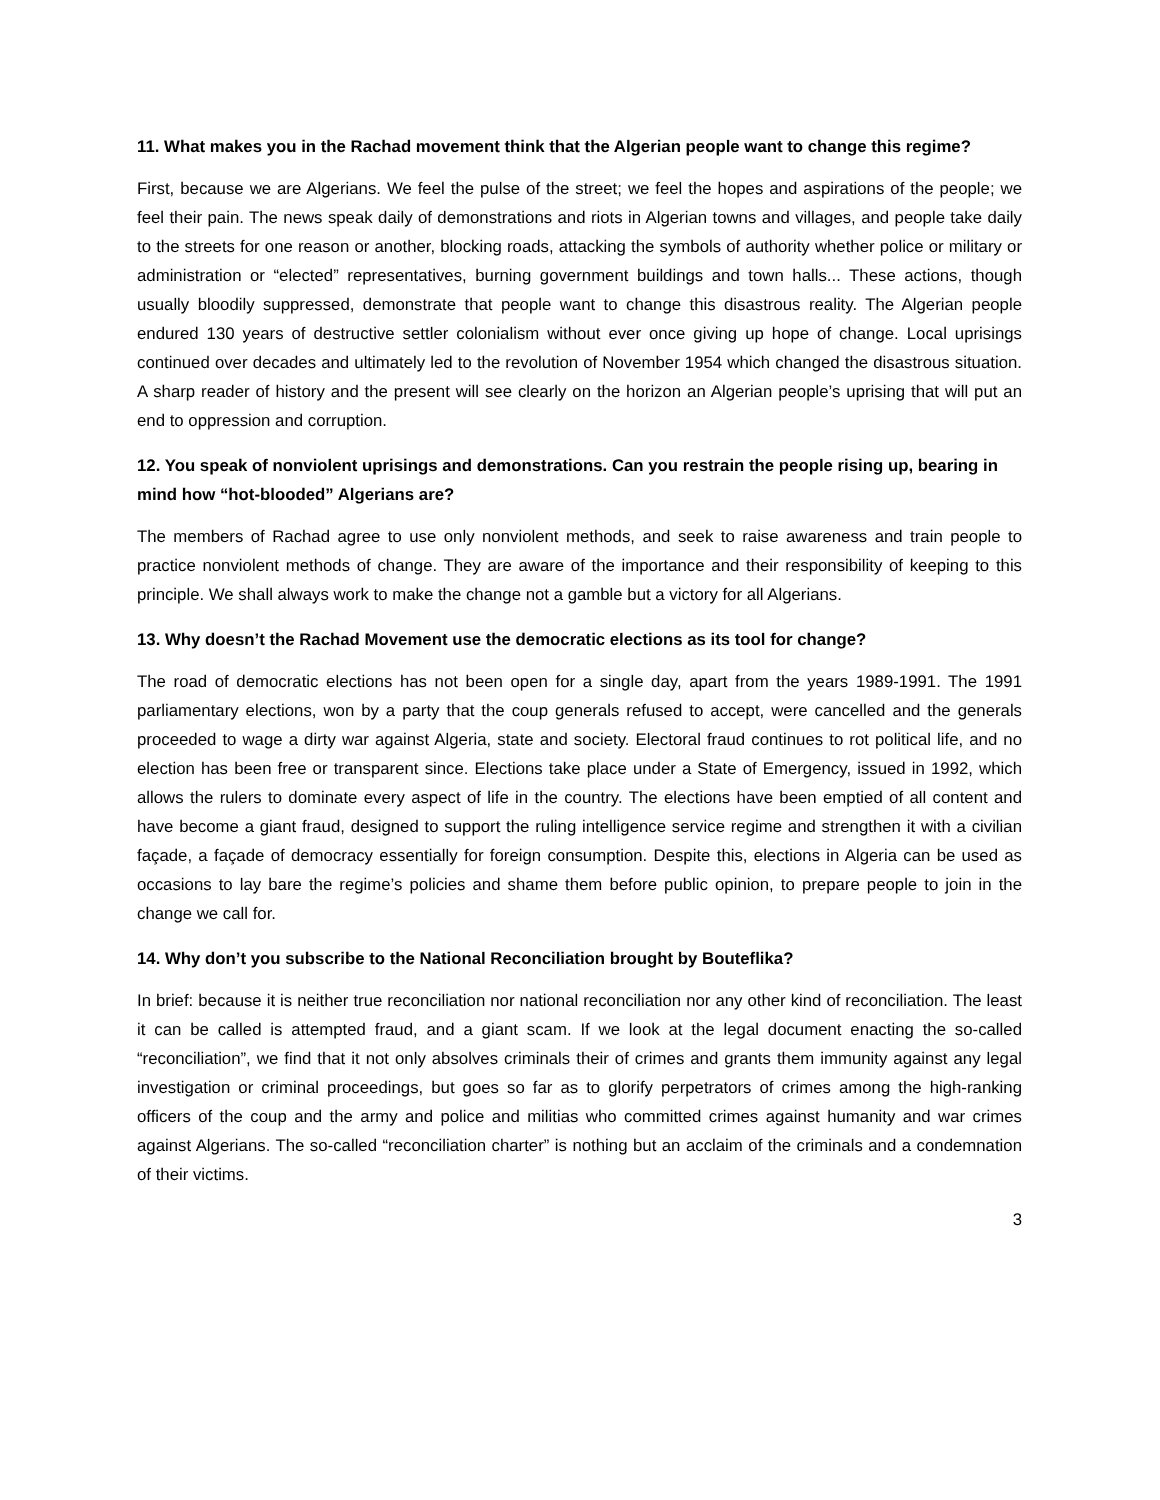11. What makes you in the Rachad movement think that the Algerian people want to change this regime?
First, because we are Algerians. We feel the pulse of the street; we feel the hopes and aspirations of the people; we feel their pain. The news speak daily of demonstrations and riots in Algerian towns and villages, and people take daily to the streets for one reason or another, blocking roads, attacking the symbols of authority whether police or military or administration or “elected” representatives, burning government buildings and town halls... These actions, though usually bloodily suppressed, demonstrate that people want to change this disastrous reality. The Algerian people endured 130 years of destructive settler colonialism without ever once giving up hope of change. Local uprisings continued over decades and ultimately led to the revolution of November 1954 which changed the disastrous situation. A sharp reader of history and the present will see clearly on the horizon an Algerian people’s uprising that will put an end to oppression and corruption.
12. You speak of nonviolent uprisings and demonstrations. Can you restrain the people rising up, bearing in mind how “hot-blooded” Algerians are?
The members of Rachad agree to use only nonviolent methods, and seek to raise awareness and train people to practice nonviolent methods of change. They are aware of the importance and their responsibility of keeping to this principle. We shall always work to make the change not a gamble but a victory for all Algerians.
13. Why doesn’t the Rachad Movement use the democratic elections as its tool for change?
The road of democratic elections has not been open for a single day, apart from the years 1989-1991. The 1991 parliamentary elections, won by a party that the coup generals refused to accept, were cancelled and the generals proceeded to wage a dirty war against Algeria, state and society. Electoral fraud continues to rot political life, and no election has been free or transparent since. Elections take place under a State of Emergency, issued in 1992, which allows the rulers to dominate every aspect of life in the country. The elections have been emptied of all content and have become a giant fraud, designed to support the ruling intelligence service regime and strengthen it with a civilian façade, a façade of democracy essentially for foreign consumption. Despite this, elections in Algeria can be used as occasions to lay bare the regime’s policies and shame them before public opinion, to prepare people to join in the change we call for.
14. Why don’t you subscribe to the National Reconciliation brought by Bouteflika?
In brief: because it is neither true reconciliation nor national reconciliation nor any other kind of reconciliation. The least it can be called is attempted fraud, and a giant scam. If we look at the legal document enacting the so-called “reconciliation”, we find that it not only absolves criminals their of crimes and grants them immunity against any legal investigation or criminal proceedings, but goes so far as to glorify perpetrators of crimes among the high-ranking officers of the coup and the army and police and militias who committed crimes against humanity and war crimes against Algerians. The so-called “reconciliation charter” is nothing but an acclaim of the criminals and a condemnation of their victims.
3